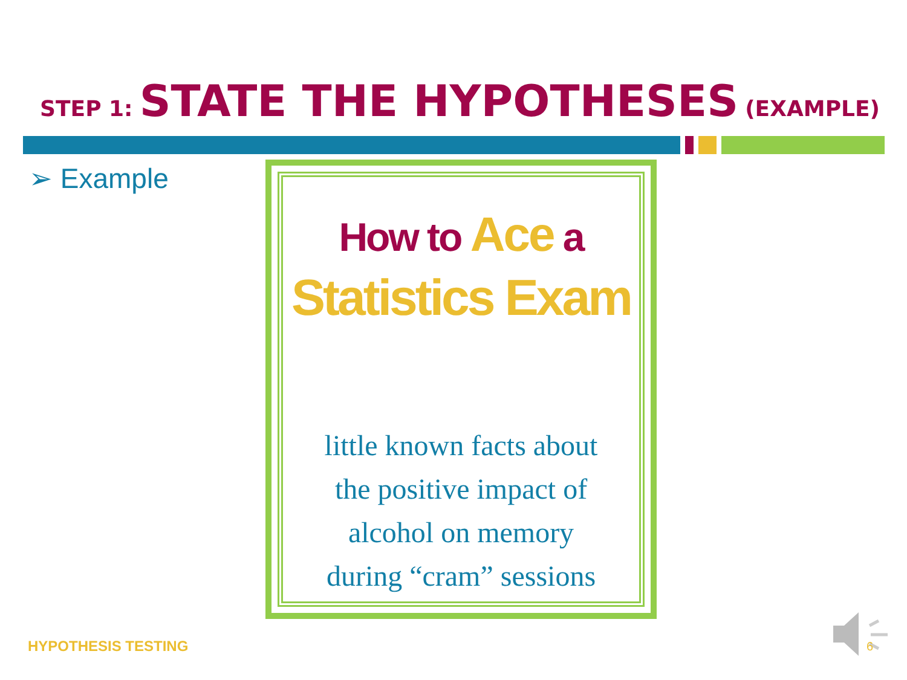STEP 1: STATE THE HYPOTHESES (EXAMPLE)
➢ Example
How to Ace a
Statistics Exam
little known facts about
the positive impact of
alcohol on memory
during “cram” sessions
HYPOTHESIS TESTING 6